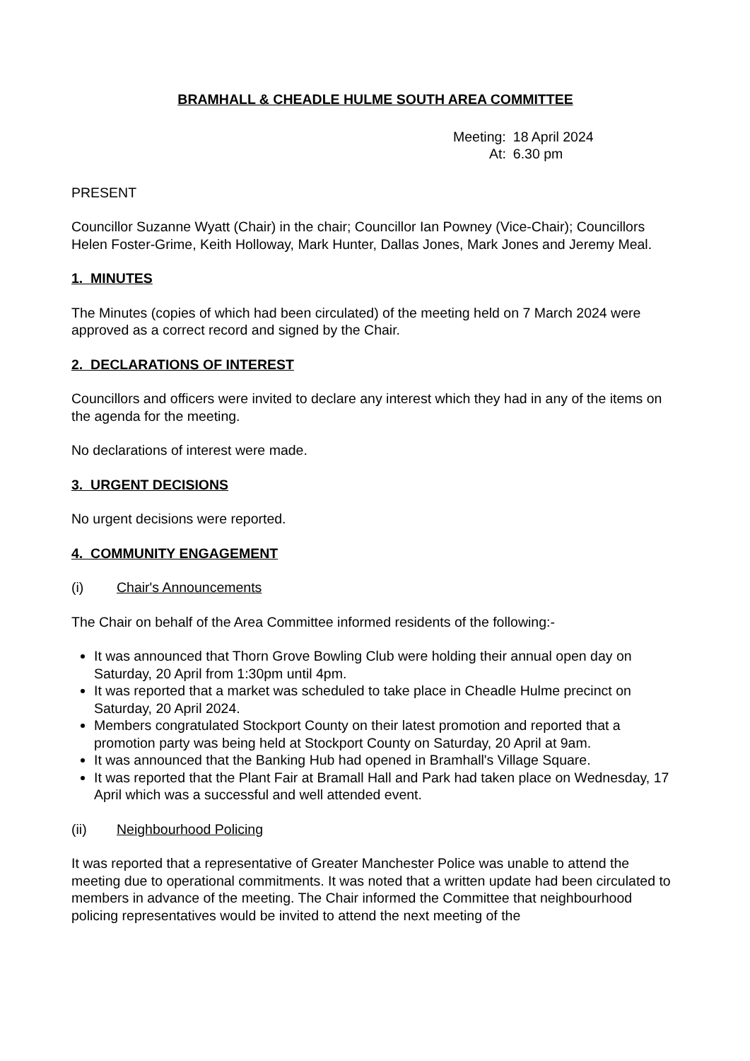BRAMHALL & CHEADLE HULME SOUTH AREA COMMITTEE
Meeting: 18 April 2024 At: 6.30 pm
PRESENT
Councillor Suzanne Wyatt (Chair) in the chair; Councillor Ian Powney (Vice-Chair); Councillors Helen Foster-Grime, Keith Holloway, Mark Hunter, Dallas Jones, Mark Jones and Jeremy Meal.
1. MINUTES
The Minutes (copies of which had been circulated) of the meeting held on 7 March 2024 were approved as a correct record and signed by the Chair.
2. DECLARATIONS OF INTEREST
Councillors and officers were invited to declare any interest which they had in any of the items on the agenda for the meeting.
No declarations of interest were made.
3. URGENT DECISIONS
No urgent decisions were reported.
4. COMMUNITY ENGAGEMENT
(i) Chair's Announcements
The Chair on behalf of the Area Committee informed residents of the following:-
It was announced that Thorn Grove Bowling Club were holding their annual open day on Saturday, 20 April from 1:30pm until 4pm.
It was reported that a market was scheduled to take place in Cheadle Hulme precinct on Saturday, 20 April 2024.
Members congratulated Stockport County on their latest promotion and reported that a promotion party was being held at Stockport County on Saturday, 20 April at 9am.
It was announced that the Banking Hub had opened in Bramhall's Village Square.
It was reported that the Plant Fair at Bramall Hall and Park had taken place on Wednesday, 17 April which was a successful and well attended event.
(ii) Neighbourhood Policing
It was reported that a representative of Greater Manchester Police was unable to attend the meeting due to operational commitments. It was noted that a written update had been circulated to members in advance of the meeting. The Chair informed the Committee that neighbourhood policing representatives would be invited to attend the next meeting of the